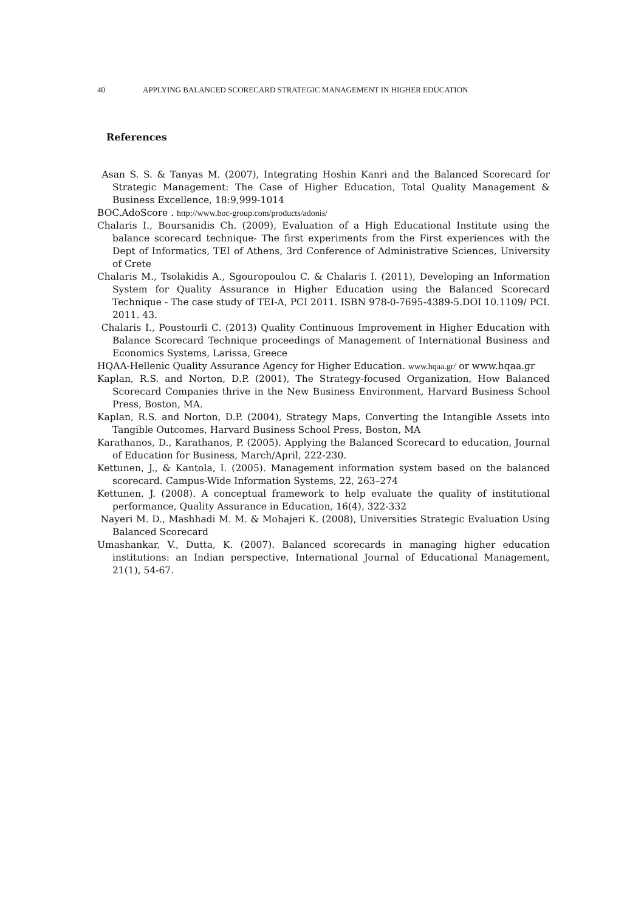40 APPLYING BALANCED SCORECARD STRATEGIC MANAGEMENT IN HIGHER EDUCATION
References
Asan S. S. & Tanyas M. (2007), Integrating Hoshin Kanri and the Balanced Scorecard for Strategic Management: The Case of Higher Education, Total Quality Management & Business Excellence, 18:9,999-1014
BOC.AdoScore . http://www.boc-group.com/products/adonis/
Chalaris I., Boursanidis Ch. (2009), Evaluation of a High Educational Institute using the balance scorecard technique- The first experiments from the First experiences with the Dept of Informatics, TEI of Athens, 3rd Conference of Administrative Sciences, University of Crete
Chalaris M., Tsolakidis A., Sgouropoulou C. & Chalaris I. (2011), Developing an Information System for Quality Assurance in Higher Education using the Balanced Scorecard Technique - The case study of TEI-A, PCI 2011. ISBN 978-0-7695-4389-5.DOI 10.1109/ PCI. 2011. 43.
Chalaris I., Poustourli C. (2013) Quality Continuous Improvement in Higher Education with Balance Scorecard Technique proceedings of Management of International Business and Economics Systems, Larissa, Greece
HQAA-Hellenic Quality Assurance Agency for Higher Education. www.hqaa.gr/ or www.hqaa.gr
Kaplan, R.S. and Norton, D.P. (2001), The Strategy-focused Organization, How Balanced Scorecard Companies thrive in the New Business Environment, Harvard Business School Press, Boston, MA.
Kaplan, R.S. and Norton, D.P. (2004), Strategy Maps, Converting the Intangible Assets into Tangible Outcomes, Harvard Business School Press, Boston, MA
Karathanos, D., Karathanos, P. (2005). Applying the Balanced Scorecard to education, Journal of Education for Business, March/April, 222-230.
Kettunen, J., & Kantola, I. (2005). Management information system based on the balanced scorecard. Campus-Wide Information Systems, 22, 263–274
Kettunen, J. (2008). A conceptual framework to help evaluate the quality of institutional performance, Quality Assurance in Education, 16(4), 322-332
Nayeri M. D., Mashhadi M. M. & Mohajeri K. (2008), Universities Strategic Evaluation Using Balanced Scorecard
Umashankar, V., Dutta, K. (2007). Balanced scorecards in managing higher education institutions: an Indian perspective, International Journal of Educational Management, 21(1), 54-67.